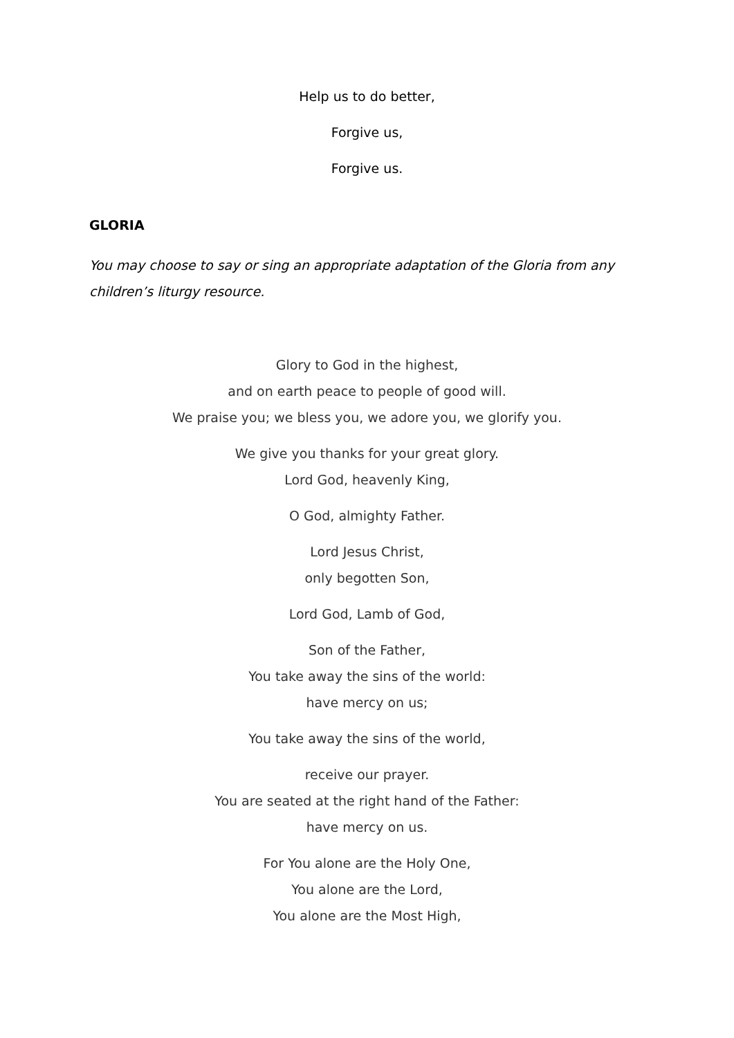Help us to do better,
Forgive us,
Forgive us.
GLORIA
You may choose to say or sing an appropriate adaptation of the Gloria from any children’s liturgy resource.
Glory to God in the highest,
and on earth peace to people of good will.
We praise you; we bless you, we adore you, we glorify you.
We give you thanks for your great glory.
Lord God, heavenly King,
O God, almighty Father.
Lord Jesus Christ,
only begotten Son,
Lord God, Lamb of God,
Son of the Father,
You take away the sins of the world:
have mercy on us;
You take away the sins of the world,
receive our prayer.
You are seated at the right hand of the Father:
have mercy on us.
For You alone are the Holy One,
You alone are the Lord,
You alone are the Most High,